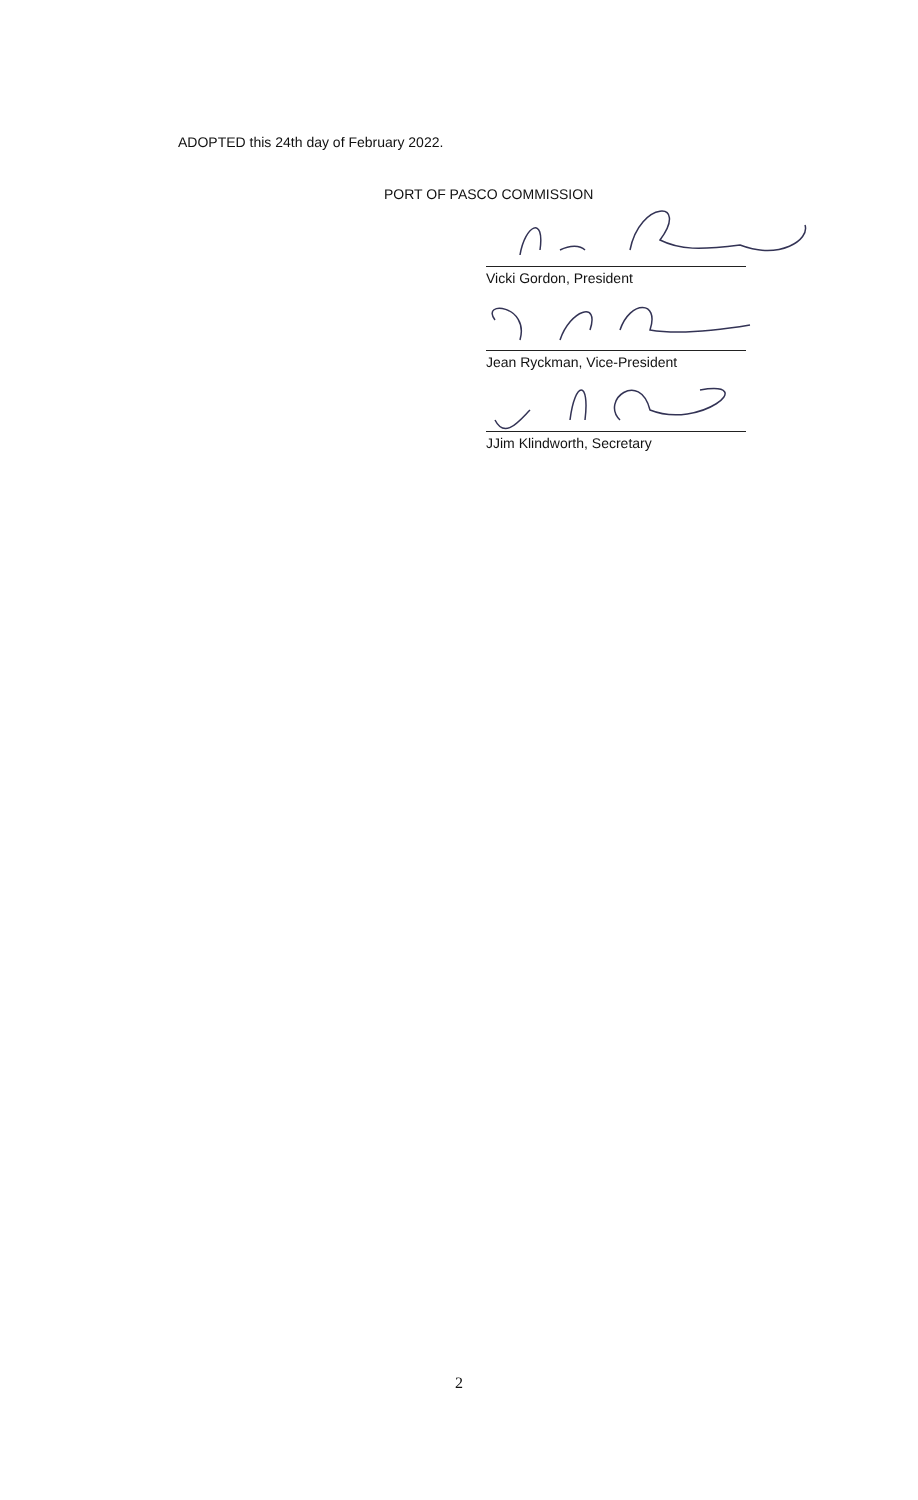ADOPTED this 24th day of February 2022.
PORT OF PASCO COMMISSION
Vicki Gordon, President
Jean Ryckman, Vice-President
JJim Klindworth, Secretary
2